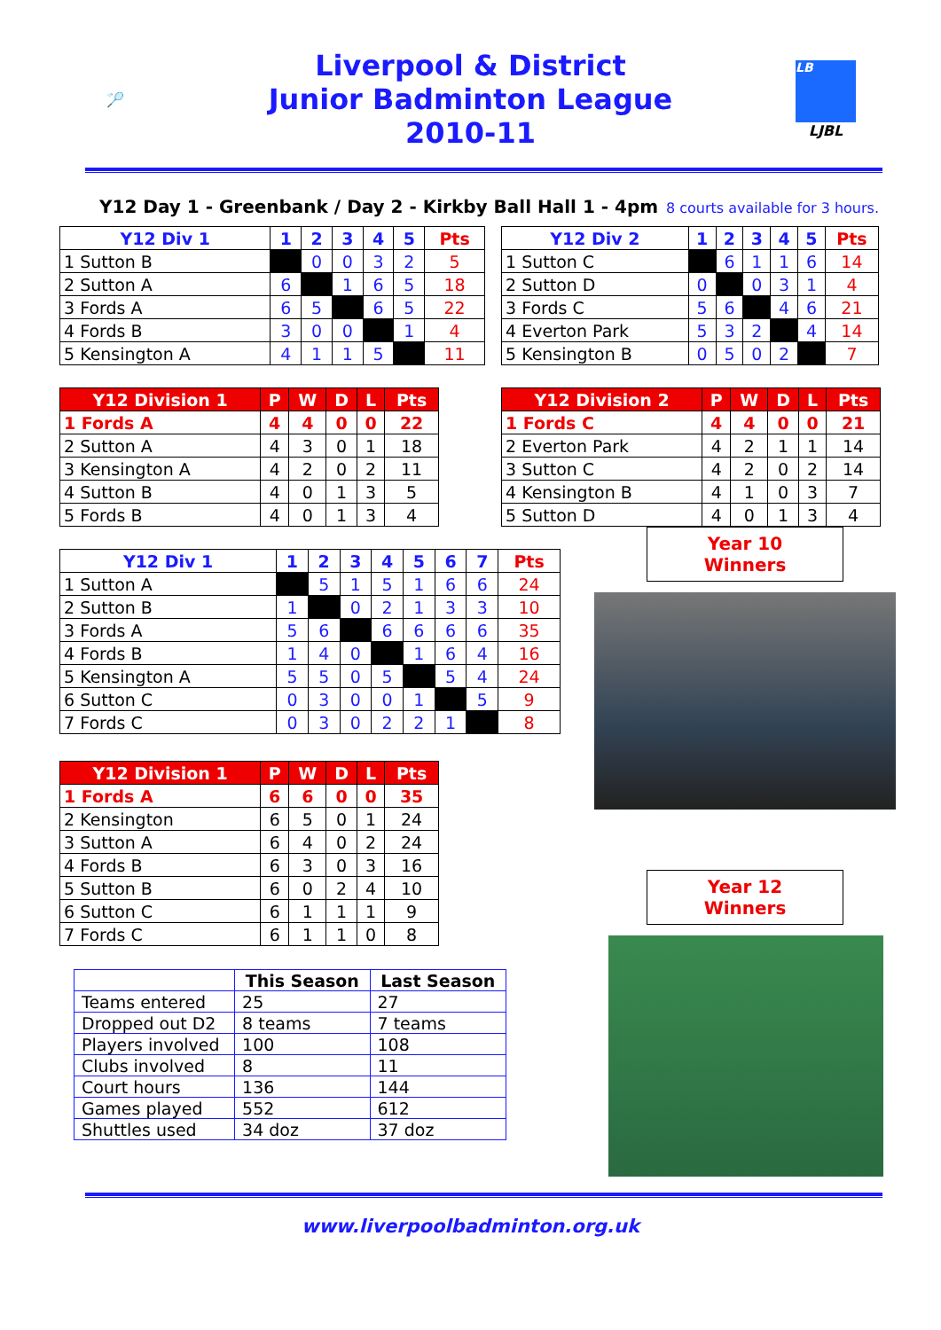🏸
Liverpool & District
Junior Badminton League
2010-11
LB
LJBL
Y12 Day 1 - Greenbank / Day 2 - Kirkby Ball Hall 1 - 4pm 8 courts available for 3 hours.
| Y12 Div 1 | 1 | 2 | 3 | 4 | 5 | Pts |
| --- | --- | --- | --- | --- | --- | --- |
| 1 Sutton B | | 0 | 0 | 3 | 2 | 5 |
| 2 Sutton A | 6 | | 1 | 6 | 5 | 18 |
| 3 Fords A | 6 | 5 | | 6 | 5 | 22 |
| 4 Fords B | 3 | 0 | 0 | | 1 | 4 |
| 5 Kensington A | 4 | 1 | 1 | 5 | | 11 |
| Y12 Div 2 | 1 | 2 | 3 | 4 | 5 | Pts |
| --- | --- | --- | --- | --- | --- | --- |
| 1 Sutton C | | 6 | 1 | 1 | 6 | 14 |
| 2 Sutton D | 0 | | 0 | 3 | 1 | 4 |
| 3 Fords C | 5 | 6 | | 4 | 6 | 21 |
| 4 Everton Park | 5 | 3 | 2 | | 4 | 14 |
| 5 Kensington B | 0 | 5 | 0 | 2 | | 7 |
| Y12 Division 1 | P | W | D | L | Pts |
| --- | --- | --- | --- | --- | --- |
| 1 Fords A | 4 | 4 | 0 | 0 | 22 |
| 2 Sutton A | 4 | 3 | 0 | 1 | 18 |
| 3 Kensington A | 4 | 2 | 0 | 2 | 11 |
| 4 Sutton B | 4 | 0 | 1 | 3 | 5 |
| 5 Fords B | 4 | 0 | 1 | 3 | 4 |
| Y12 Division 2 | P | W | D | L | Pts |
| --- | --- | --- | --- | --- | --- |
| 1 Fords C | 4 | 4 | 0 | 0 | 21 |
| 2 Everton Park | 4 | 2 | 1 | 1 | 14 |
| 3 Sutton C | 4 | 2 | 0 | 2 | 14 |
| 4 Kensington B | 4 | 1 | 0 | 3 | 7 |
| 5 Sutton D | 4 | 0 | 1 | 3 | 4 |
| Y12 Div 1 | 1 | 2 | 3 | 4 | 5 | 6 | 7 | Pts |
| --- | --- | --- | --- | --- | --- | --- | --- | --- |
| 1 Sutton A | | 5 | 1 | 5 | 1 | 6 | 6 | 24 |
| 2 Sutton B | 1 | | 0 | 2 | 1 | 3 | 3 | 10 |
| 3 Fords A | 5 | 6 | | 6 | 6 | 6 | 6 | 35 |
| 4 Fords B | 1 | 4 | 0 | | 1 | 6 | 4 | 16 |
| 5 Kensington A | 5 | 5 | 0 | 5 | | 5 | 4 | 24 |
| 6 Sutton C | 0 | 3 | 0 | 0 | 1 | | 5 | 9 |
| 7 Fords C | 0 | 3 | 0 | 2 | 2 | 1 | | 8 |
| Y12 Division 1 | P | W | D | L | Pts |
| --- | --- | --- | --- | --- | --- |
| 1 Fords A | 6 | 6 | 0 | 0 | 35 |
| 2 Kensington | 6 | 5 | 0 | 1 | 24 |
| 3 Sutton A | 6 | 4 | 0 | 2 | 24 |
| 4 Fords B | 6 | 3 | 0 | 3 | 16 |
| 5 Sutton B | 6 | 0 | 2 | 4 | 10 |
| 6 Sutton C | 6 | 1 | 1 | 1 | 9 |
| 7 Fords C | 6 | 1 | 1 | 0 | 8 |
| | This Season | Last Season |
| --- | --- | --- |
| Teams entered | 25 | 27 |
| Dropped out D2 | 8 teams | 7 teams |
| Players involved | 100 | 108 |
| Clubs involved | 8 | 11 |
| Court hours | 136 | 144 |
| Games played | 552 | 612 |
| Shuttles used | 34 doz | 37 doz |
Year 10 Winners
Year 12 Winners
www.liverpoolbadminton.org.uk